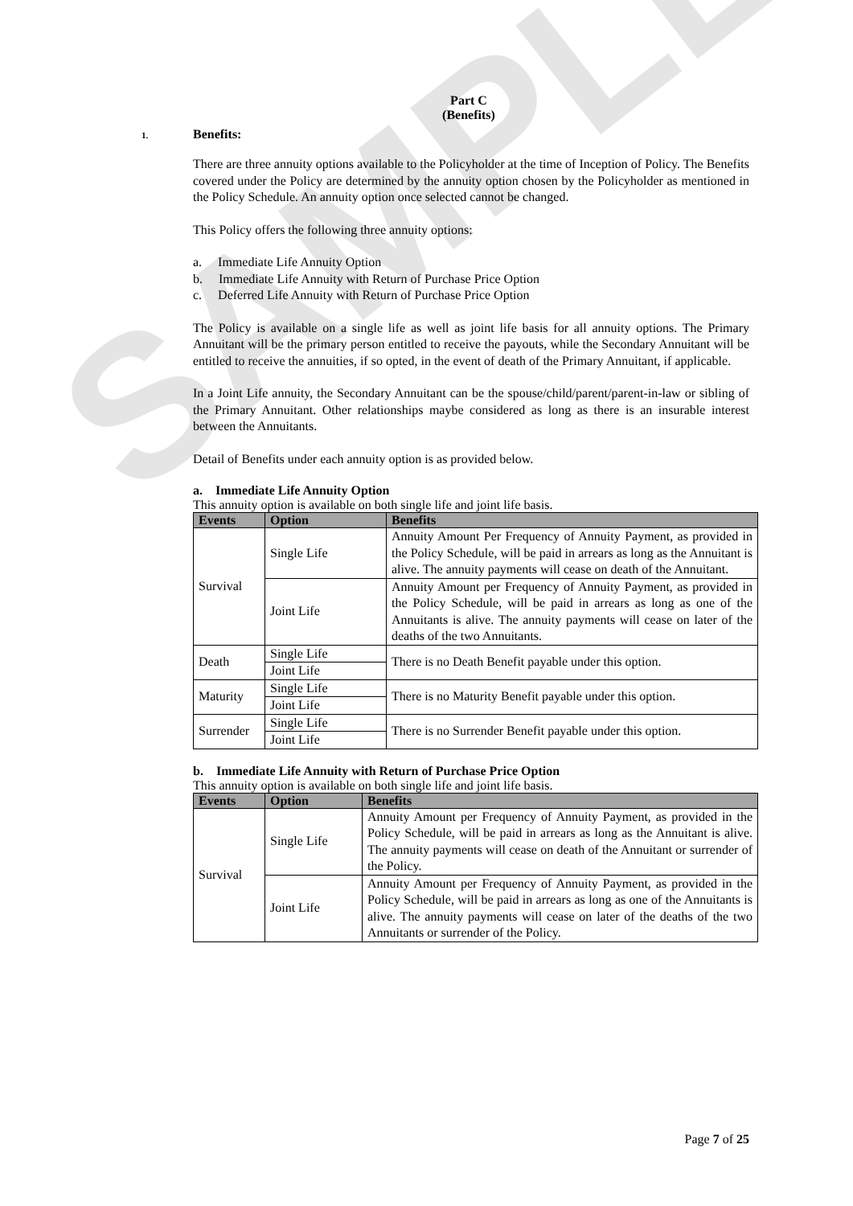SAMPLE
Part C
(Benefits)
1. Benefits:
There are three annuity options available to the Policyholder at the time of Inception of Policy. The Benefits covered under the Policy are determined by the annuity option chosen by the Policyholder as mentioned in the Policy Schedule. An annuity option once selected cannot be changed.
This Policy offers the following three annuity options:
a. Immediate Life Annuity Option
b. Immediate Life Annuity with Return of Purchase Price Option
c. Deferred Life Annuity with Return of Purchase Price Option
The Policy is available on a single life as well as joint life basis for all annuity options. The Primary Annuitant will be the primary person entitled to receive the payouts, while the Secondary Annuitant will be entitled to receive the annuities, if so opted, in the event of death of the Primary Annuitant, if applicable.
In a Joint Life annuity, the Secondary Annuitant can be the spouse/child/parent/parent-in-law or sibling of the Primary Annuitant. Other relationships maybe considered as long as there is an insurable interest between the Annuitants.
Detail of Benefits under each annuity option is as provided below.
a. Immediate Life Annuity Option
This annuity option is available on both single life and joint life basis.
| Events | Option | Benefits |
| --- | --- | --- |
| Survival | Single Life | Annuity Amount Per Frequency of Annuity Payment, as provided in the Policy Schedule, will be paid in arrears as long as the Annuitant is alive. The annuity payments will cease on death of the Annuitant. |
| | Joint Life | Annuity Amount per Frequency of Annuity Payment, as provided in the Policy Schedule, will be paid in arrears as long as one of the Annuitants is alive. The annuity payments will cease on later of the deaths of the two Annuitants. |
| Death | Single Life | There is no Death Benefit payable under this option. |
| | Joint Life | |
| Maturity | Single Life | There is no Maturity Benefit payable under this option. |
| | Joint Life | |
| Surrender | Single Life | There is no Surrender Benefit payable under this option. |
| | Joint Life | |
b. Immediate Life Annuity with Return of Purchase Price Option
This annuity option is available on both single life and joint life basis.
| Events | Option | Benefits |
| --- | --- | --- |
| Survival | Single Life | Annuity Amount per Frequency of Annuity Payment, as provided in the Policy Schedule, will be paid in arrears as long as the Annuitant is alive. The annuity payments will cease on death of the Annuitant or surrender of the Policy. |
| | Joint Life | Annuity Amount per Frequency of Annuity Payment, as provided in the Policy Schedule, will be paid in arrears as long as one of the Annuitants is alive. The annuity payments will cease on later of the deaths of the two Annuitants or surrender of the Policy. |
Page 7 of 25